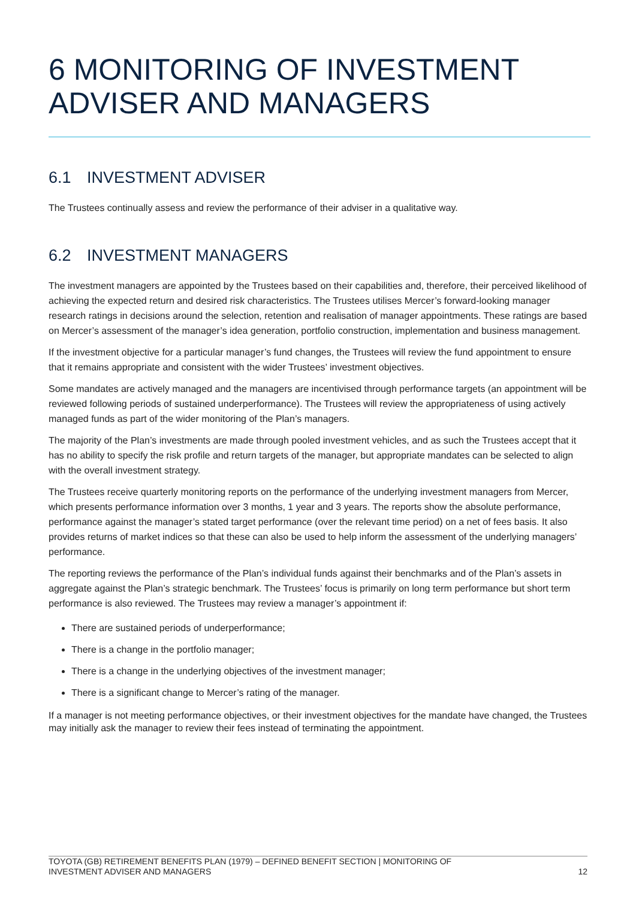6 MONITORING OF INVESTMENT ADVISER AND MANAGERS
6.1 INVESTMENT ADVISER
The Trustees continually assess and review the performance of their adviser in a qualitative way.
6.2 INVESTMENT MANAGERS
The investment managers are appointed by the Trustees based on their capabilities and, therefore, their perceived likelihood of achieving the expected return and desired risk characteristics. The Trustees utilises Mercer’s forward-looking manager research ratings in decisions around the selection, retention and realisation of manager appointments. These ratings are based on Mercer’s assessment of the manager’s idea generation, portfolio construction, implementation and business management.
If the investment objective for a particular manager’s fund changes, the Trustees will review the fund appointment to ensure that it remains appropriate and consistent with the wider Trustees’ investment objectives.
Some mandates are actively managed and the managers are incentivised through performance targets (an appointment will be reviewed following periods of sustained underperformance). The Trustees will review the appropriateness of using actively managed funds as part of the wider monitoring of the Plan’s managers.
The majority of the Plan’s investments are made through pooled investment vehicles, and as such the Trustees accept that it has no ability to specify the risk profile and return targets of the manager, but appropriate mandates can be selected to align with the overall investment strategy.
The Trustees receive quarterly monitoring reports on the performance of the underlying investment managers from Mercer, which presents performance information over 3 months, 1 year and 3 years. The reports show the absolute performance, performance against the manager’s stated target performance (over the relevant time period) on a net of fees basis. It also provides returns of market indices so that these can also be used to help inform the assessment of the underlying managers’ performance.
The reporting reviews the performance of the Plan’s individual funds against their benchmarks and of the Plan’s assets in aggregate against the Plan’s strategic benchmark. The Trustees’ focus is primarily on long term performance but short term performance is also reviewed. The Trustees may review a manager’s appointment if:
There are sustained periods of underperformance;
There is a change in the portfolio manager;
There is a change in the underlying objectives of the investment manager;
There is a significant change to Mercer’s rating of the manager.
If a manager is not meeting performance objectives, or their investment objectives for the mandate have changed, the Trustees may initially ask the manager to review their fees instead of terminating the appointment.
TOYOTA (GB) RETIREMENT BENEFITS PLAN (1979) – DEFINED BENEFIT SECTION | MONITORING OF
INVESTMENT ADVISER AND MANAGERS
12